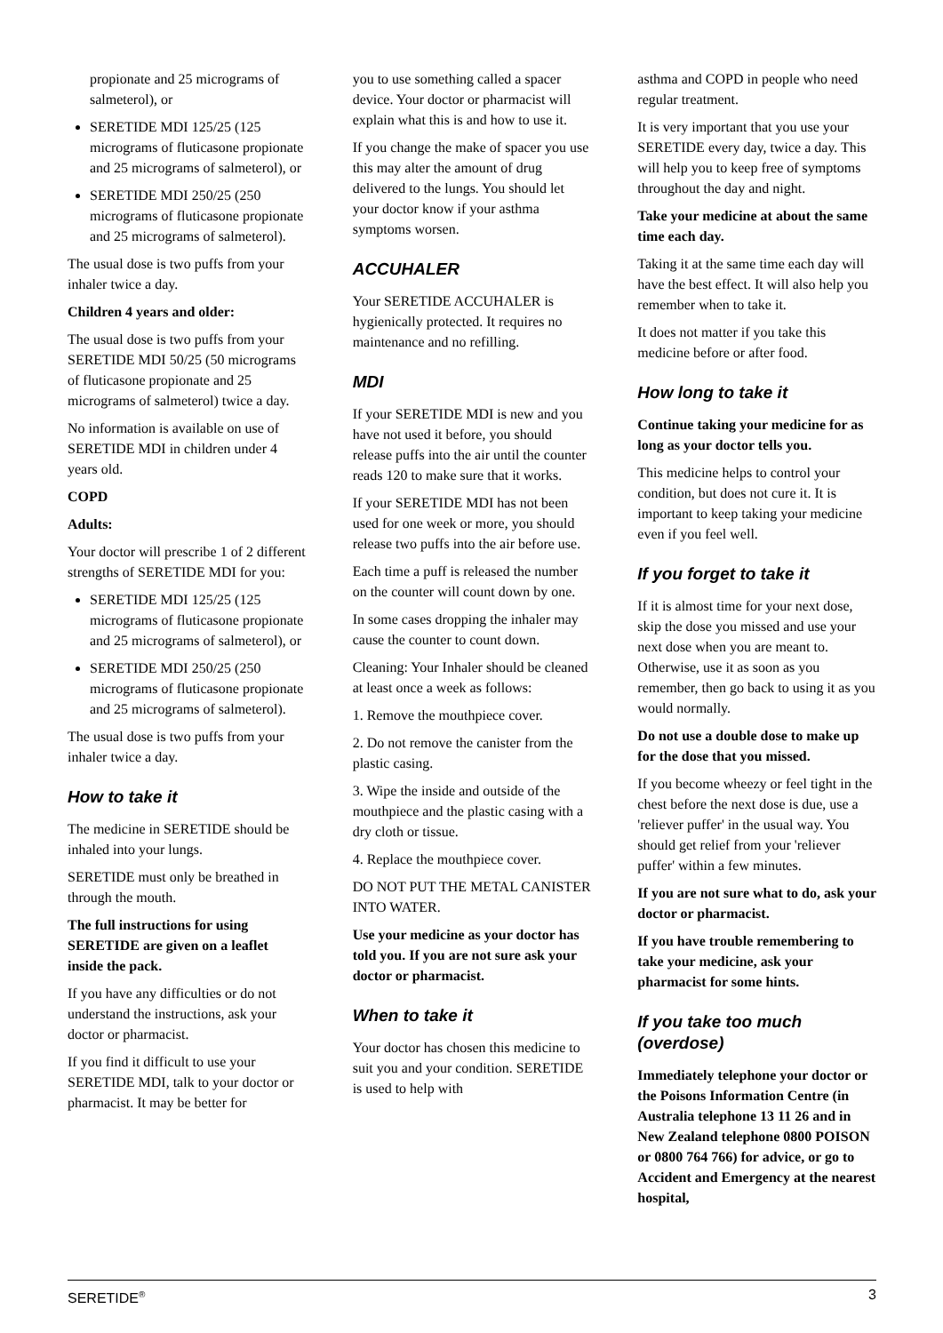propionate and 25 micrograms of salmeterol), or
SERETIDE MDI 125/25 (125 micrograms of fluticasone propionate and 25 micrograms of salmeterol), or
SERETIDE MDI 250/25 (250 micrograms of fluticasone propionate and 25 micrograms of salmeterol).
The usual dose is two puffs from your inhaler twice a day.
Children 4 years and older:
The usual dose is two puffs from your SERETIDE MDI 50/25 (50 micrograms of fluticasone propionate and 25 micrograms of salmeterol) twice a day.
No information is available on use of SERETIDE MDI in children under 4 years old.
COPD
Adults:
Your doctor will prescribe 1 of 2 different strengths of SERETIDE MDI for you:
SERETIDE MDI 125/25 (125 micrograms of fluticasone propionate and 25 micrograms of salmeterol), or
SERETIDE MDI 250/25 (250 micrograms of fluticasone propionate and 25 micrograms of salmeterol).
The usual dose is two puffs from your inhaler twice a day.
How to take it
The medicine in SERETIDE should be inhaled into your lungs.
SERETIDE must only be breathed in through the mouth.
The full instructions for using SERETIDE are given on a leaflet inside the pack.
If you have any difficulties or do not understand the instructions, ask your doctor or pharmacist.
If you find it difficult to use your SERETIDE MDI, talk to your doctor or pharmacist. It may be better for
you to use something called a spacer device. Your doctor or pharmacist will explain what this is and how to use it.
If you change the make of spacer you use this may alter the amount of drug delivered to the lungs. You should let your doctor know if your asthma symptoms worsen.
ACCUHALER
Your SERETIDE ACCUHALER is hygienically protected. It requires no maintenance and no refilling.
MDI
If your SERETIDE MDI is new and you have not used it before, you should release puffs into the air until the counter reads 120 to make sure that it works.
If your SERETIDE MDI has not been used for one week or more, you should release two puffs into the air before use.
Each time a puff is released the number on the counter will count down by one.
In some cases dropping the inhaler may cause the counter to count down.
Cleaning: Your Inhaler should be cleaned at least once a week as follows:
1. Remove the mouthpiece cover.
2. Do not remove the canister from the plastic casing.
3. Wipe the inside and outside of the mouthpiece and the plastic casing with a dry cloth or tissue.
4. Replace the mouthpiece cover.
DO NOT PUT THE METAL CANISTER INTO WATER.
Use your medicine as your doctor has told you. If you are not sure ask your doctor or pharmacist.
When to take it
Your doctor has chosen this medicine to suit you and your condition. SERETIDE is used to help with
asthma and COPD in people who need regular treatment.
It is very important that you use your SERETIDE every day, twice a day. This will help you to keep free of symptoms throughout the day and night.
Take your medicine at about the same time each day.
Taking it at the same time each day will have the best effect. It will also help you remember when to take it.
It does not matter if you take this medicine before or after food.
How long to take it
Continue taking your medicine for as long as your doctor tells you.
This medicine helps to control your condition, but does not cure it. It is important to keep taking your medicine even if you feel well.
If you forget to take it
If it is almost time for your next dose, skip the dose you missed and use your next dose when you are meant to. Otherwise, use it as soon as you remember, then go back to using it as you would normally.
Do not use a double dose to make up for the dose that you missed.
If you become wheezy or feel tight in the chest before the next dose is due, use a 'reliever puffer' in the usual way. You should get relief from your 'reliever puffer' within a few minutes.
If you are not sure what to do, ask your doctor or pharmacist.
If you have trouble remembering to take your medicine, ask your pharmacist for some hints.
If you take too much (overdose)
Immediately telephone your doctor or the Poisons Information Centre (in Australia telephone 13 11 26 and in New Zealand telephone 0800 POISON or 0800 764 766) for advice, or go to Accident and Emergency at the nearest hospital,
SERETIDE<sup>®</sup> 3